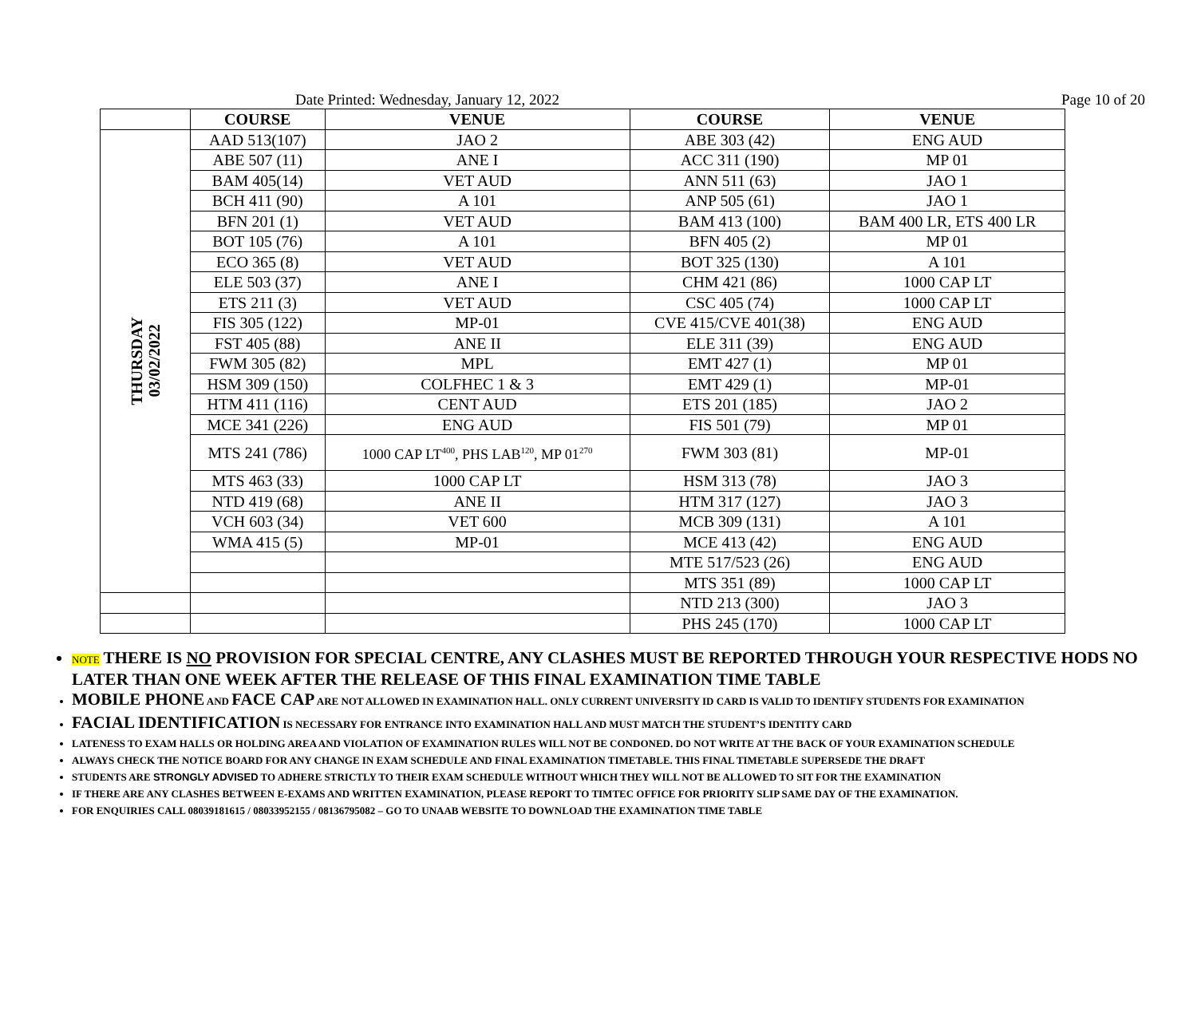Date Printed: Wednesday, January 12, 2022 Page 10 of 20
| | COURSE | VENUE | COURSE | VENUE |
| --- | --- | --- | --- | --- |
| THURSDAY 03/02/2022 | AAD 513(107) | JAO 2 | ABE 303 (42) | ENG AUD |
| | ABE 507 (11) | ANE I | ACC 311 (190) | MP 01 |
| | BAM 405(14) | VET AUD | ANN 511 (63) | JAO 1 |
| | BCH 411 (90) | A 101 | ANP 505 (61) | JAO 1 |
| | BFN 201 (1) | VET AUD | BAM 413 (100) | BAM 400 LR, ETS 400 LR |
| | BOT 105 (76) | A 101 | BFN 405 (2) | MP 01 |
| | ECO 365 (8) | VET AUD | BOT 325 (130) | A 101 |
| | ELE 503 (37) | ANE I | CHM 421 (86) | 1000 CAP LT |
| | ETS 211 (3) | VET AUD | CSC 405 (74) | 1000 CAP LT |
| | FIS 305 (122) | MP-01 | CVE 415/CVE 401(38) | ENG AUD |
| | FST 405 (88) | ANE II | ELE 311 (39) | ENG AUD |
| | FWM 305 (82) | MPL | EMT 427 (1) | MP 01 |
| | HSM 309 (150) | COLFHEC 1 & 3 | EMT 429 (1) | MP-01 |
| | HTM 411 (116) | CENT AUD | ETS 201 (185) | JAO 2 |
| | MCE 341 (226) | ENG AUD | FIS 501 (79) | MP 01 |
| | MTS 241 (786) | 1000 CAP LT<sup>400</sup>, PHS LAB<sup>120</sup>, MP 01<sup>270</sup> | FWM 303 (81) | MP-01 |
| | MTS 463 (33) | 1000 CAP LT | HSM 313 (78) | JAO 3 |
| | NTD 419 (68) | ANE II | HTM 317 (127) | JAO 3 |
| | VCH 603 (34) | VET 600 | MCB 309 (131) | A 101 |
| | WMA 415 (5) | MP-01 | MCE 413 (42) | ENG AUD |
| | | | MTE 517/523 (26) | ENG AUD |
| | | | MTS 351 (89) | 1000 CAP LT |
| | | | NTD 213 (300) | JAO 3 |
| | | | PHS 245 (170) | 1000 CAP LT |
NOTE THERE IS NO PROVISION FOR SPECIAL CENTRE, ANY CLASHES MUST BE REPORTED THROUGH YOUR RESPECTIVE HODS NO LATER THAN ONE WEEK AFTER THE RELEASE OF THIS FINAL EXAMINATION TIME TABLE
MOBILE PHONE AND FACE CAP ARE NOT ALLOWED IN EXAMINATION HALL. ONLY CURRENT UNIVERSITY ID CARD IS VALID TO IDENTIFY STUDENTS FOR EXAMINATION
FACIAL IDENTIFICATION IS NECESSARY FOR ENTRANCE INTO EXAMINATION HALL AND MUST MATCH THE STUDENT’S IDENTITY CARD
LATENESS TO EXAM HALLS OR HOLDING AREA AND VIOLATION OF EXAMINATION RULES WILL NOT BE CONDONED. DO NOT WRITE AT THE BACK OF YOUR EXAMINATION SCHEDULE
ALWAYS CHECK THE NOTICE BOARD FOR ANY CHANGE IN EXAM SCHEDULE AND FINAL EXAMINATION TIMETABLE. THIS FINAL TIMETABLE SUPERSEDE THE DRAFT
STUDENTS ARE STRONGLY ADVISED TO ADHERE STRICTLY TO THEIR EXAM SCHEDULE WITHOUT WHICH THEY WILL NOT BE ALLOWED TO SIT FOR THE EXAMINATION
IF THERE ARE ANY CLASHES BETWEEN E-EXAMS AND WRITTEN EXAMINATION, PLEASE REPORT TO TIMTEC OFFICE FOR PRIORITY SLIP SAME DAY OF THE EXAMINATION.
FOR ENQUIRIES CALL 08039181615 / 08033952155 / 08136795082 – GO TO UNAAB WEBSITE TO DOWNLOAD THE EXAMINATION TIME TABLE